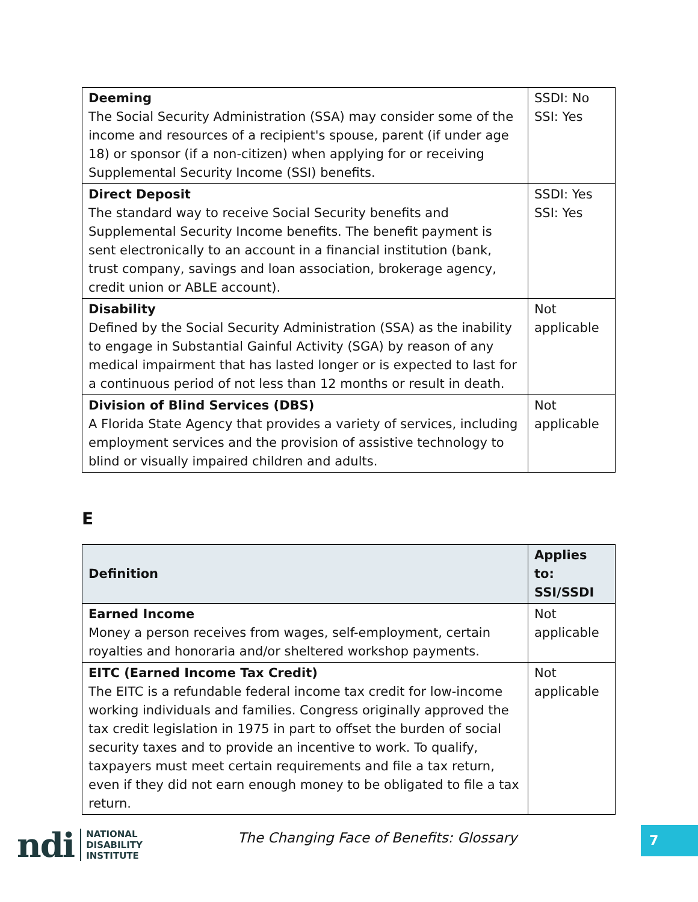| Deeming The Social Security Administration (SSA) may consider some of the income and resources of a recipient's spouse, parent (if under age 18) or sponsor (if a non-citizen) when applying for or receiving Supplemental Security Income (SSI) benefits. | SSDI: No SSI: Yes |
| Direct Deposit The standard way to receive Social Security benefits and Supplemental Security Income benefits. The benefit payment is sent electronically to an account in a financial institution (bank, trust company, savings and loan association, brokerage agency, credit union or ABLE account). | SSDI: Yes SSI: Yes |
| Disability Defined by the Social Security Administration (SSA) as the inability to engage in Substantial Gainful Activity (SGA) by reason of any medical impairment that has lasted longer or is expected to last for a continuous period of not less than 12 months or result in death. | Not applicable |
| Division of Blind Services (DBS) A Florida State Agency that provides a variety of services, including employment services and the provision of assistive technology to blind or visually impaired children and adults. | Not applicable |
E
| Definition | Applies to: SSI/SSDI |
| --- | --- |
| Earned Income Money a person receives from wages, self-employment, certain royalties and honoraria and/or sheltered workshop payments. | Not applicable |
| EITC (Earned Income Tax Credit) The EITC is a refundable federal income tax credit for low-income working individuals and families. Congress originally approved the tax credit legislation in 1975 in part to offset the burden of social security taxes and to provide an incentive to work. To qualify, taxpayers must meet certain requirements and file a tax return, even if they did not earn enough money to be obligated to file a tax return. | Not applicable |
ndi NATIONAL
DISABILITY
INSTITUTE
The Changing Face of Benefits: Glossary
7